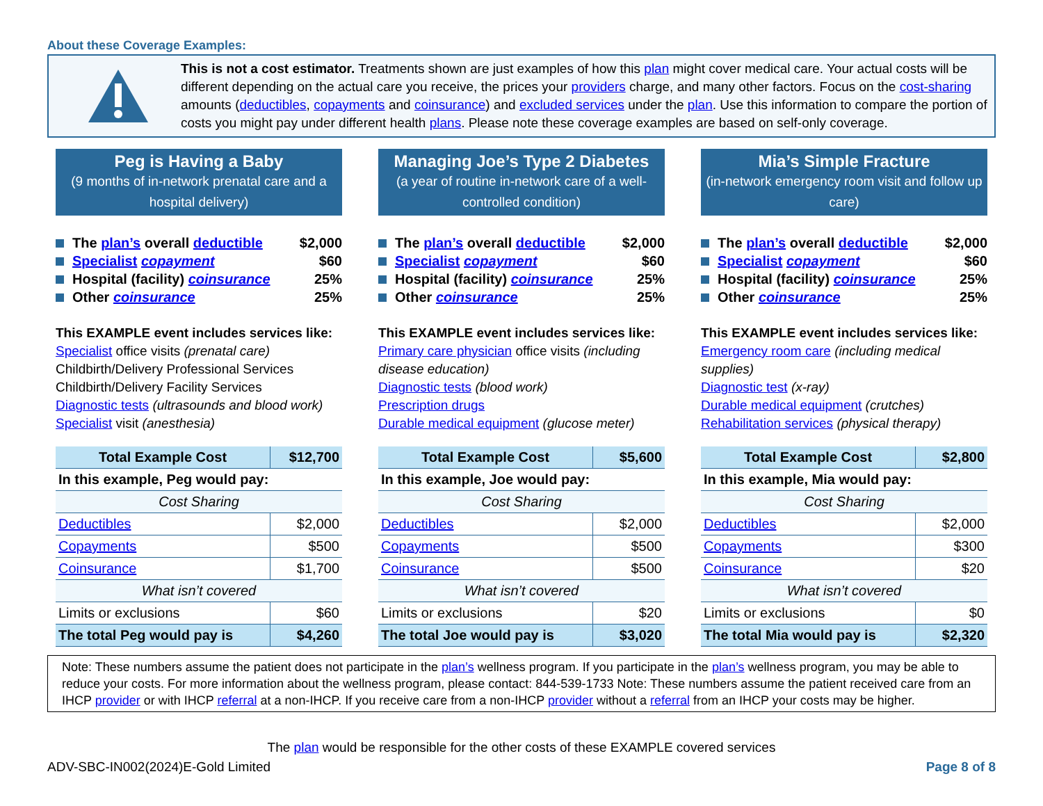About these Coverage Examples:
This is not a cost estimator. Treatments shown are just examples of how this plan might cover medical care. Your actual costs will be different depending on the actual care you receive, the prices your providers charge, and many other factors. Focus on the cost-sharing amounts (deductibles, copayments and coinsurance) and excluded services under the plan. Use this information to compare the portion of costs you might pay under different health plans. Please note these coverage examples are based on self-only coverage.
Peg is Having a Baby
(9 months of in-network prenatal care and a hospital delivery)
The plan’s overall deductible $2,000
Specialist copayment $60
Hospital (facility) coinsurance 25%
Other coinsurance 25%
This EXAMPLE event includes services like:
Specialist office visits (prenatal care)
Childbirth/Delivery Professional Services
Childbirth/Delivery Facility Services
Diagnostic tests (ultrasounds and blood work)
Specialist visit (anesthesia)
| Total Example Cost | $12,700 |
| In this example, Peg would pay: | |
| Cost Sharing | |
| Deductibles | $2,000 |
| Copayments | $500 |
| Coinsurance | $1,700 |
| What isn’t covered | |
| Limits or exclusions | $60 |
| The total Peg would pay is | $4,260 |
Managing Joe’s Type 2 Diabetes
(a year of routine in-network care of a well-controlled condition)
The plan’s overall deductible $2,000
Specialist copayment $60
Hospital (facility) coinsurance 25%
Other coinsurance 25%
This EXAMPLE event includes services like:
Primary care physician office visits (including disease education)
Diagnostic tests (blood work)
Prescription drugs
Durable medical equipment (glucose meter)
| Total Example Cost | $5,600 |
| In this example, Joe would pay: | |
| Cost Sharing | |
| Deductibles | $2,000 |
| Copayments | $500 |
| Coinsurance | $500 |
| What isn’t covered | |
| Limits or exclusions | $20 |
| The total Joe would pay is | $3,020 |
Mia’s Simple Fracture
(in-network emergency room visit and follow up care)
The plan’s overall deductible $2,000
Specialist copayment $60
Hospital (facility) coinsurance 25%
Other coinsurance 25%
This EXAMPLE event includes services like:
Emergency room care (including medical supplies)
Diagnostic test (x-ray)
Durable medical equipment (crutches)
Rehabilitation services (physical therapy)
| Total Example Cost | $2,800 |
| In this example, Mia would pay: | |
| Cost Sharing | |
| Deductibles | $2,000 |
| Copayments | $300 |
| Coinsurance | $20 |
| What isn’t covered | |
| Limits or exclusions | $0 |
| The total Mia would pay is | $2,320 |
Note: These numbers assume the patient does not participate in the plan’s wellness program. If you participate in the plan’s wellness program, you may be able to reduce your costs. For more information about the wellness program, please contact: 844-539-1733 Note: These numbers assume the patient received care from an IHCP provider or with IHCP referral at a non-IHCP. If you receive care from a non-IHCP provider without a referral from an IHCP your costs may be higher.
The plan would be responsible for the other costs of these EXAMPLE covered services
ADV-SBC-IN002(2024)E-Gold Limited Page 8 of 8